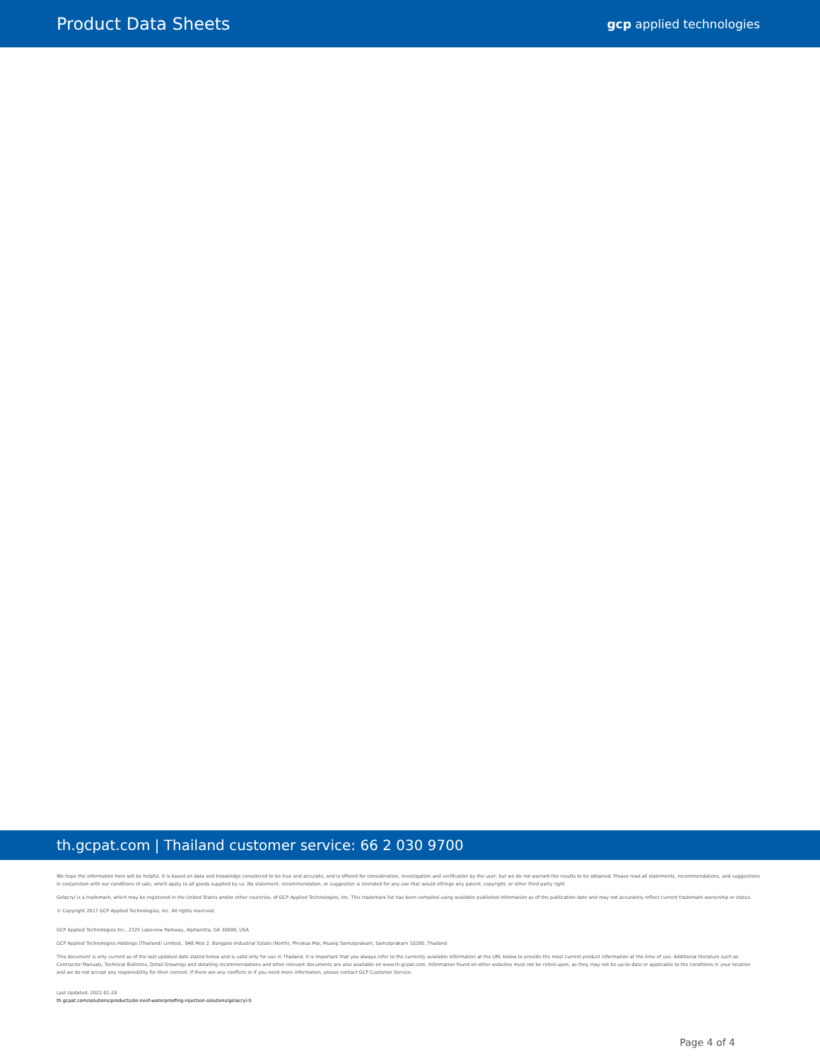Product Data Sheets
gcp applied technologies
th.gcpat.com | Thailand customer service: 66 2 030 9700
We hope the information here will be helpful. It is based on data and knowledge considered to be true and accurate, and is offered for consideration, investigation and verification by the user, but we do not warrant the results to be obtained. Please read all statements, recommendations, and suggestions in conjunction with our conditions of sale, which apply to all goods supplied by us. No statement, recommendation, or suggestion is intended for any use that would infringe any patent, copyright, or other third party right.
Gelacryl is a trademark, which may be registered in the United States and/or other countries, of GCP Applied Technologies, Inc. This trademark list has been compiled using available published information as of the publication date and may not accurately reflect current trademark ownership or status.
© Copyright 2017 GCP Applied Technologies, Inc. All rights reserved.
GCP Applied Technologies Inc., 2325 Lakeview Parkway, Alpharetta, GA 30009, USA
GCP Applied Technologies Holdings (Thailand) Limited., 848 Moo 2, Bangpoo Industrial Estate (North), Phraksa Mai, Muang Samutprakarn, Samutprakarn 10280, Thailand
This document is only current as of the last updated date stated below and is valid only for use in Thailand. It is important that you always refer to the currently available information at the URL below to provide the most current product information at the time of use. Additional literature such as Contractor Manuals, Technical Bulletins, Detail Drawings and detailing recommendations and other relevant documents are also available on www.th.gcpat.com. Information found on other websites must not be relied upon, as they may not be up-to-date or applicable to the conditions in your location and we do not accept any responsibility for their content. If there are any conflicts or if you need more information, please contact GCP Customer Service.
Last Updated: 2022-01-28
th.gcpat.com/solutions/products/de-neef-waterproofing-injection-solutions/gelacryl-ti
Page 4 of 4